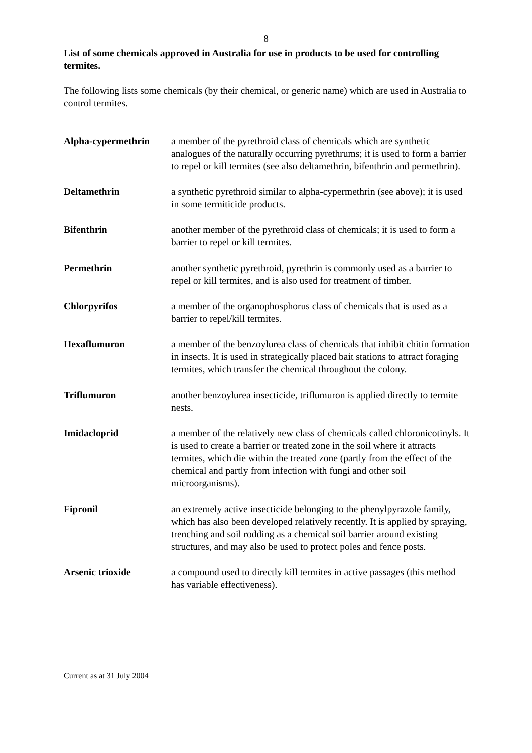8
List of some chemicals approved in Australia for use in products to be used for controlling termites.
The following lists some chemicals (by their chemical, or generic name) which are used in Australia to control termites.
| Alpha-cypermethrin | a member of the pyrethroid class of chemicals which are synthetic analogues of the naturally occurring pyrethrums; it is used to form a barrier to repel or kill termites (see also deltamethrin, bifenthrin and permethrin). |
| Deltamethrin | a synthetic pyrethroid similar to alpha-cypermethrin (see above); it is used in some termiticide products. |
| Bifenthrin | another member of the pyrethroid class of chemicals; it is used to form a barrier to repel or kill termites. |
| Permethrin | another synthetic pyrethroid, pyrethrin is commonly used as a barrier to repel or kill termites, and is also used for treatment of timber. |
| Chlorpyrifos | a member of the organophosphorus class of chemicals that is used as a barrier to repel/kill termites. |
| Hexaflumuron | a member of the benzoylurea class of chemicals that inhibit chitin formation in insects. It is used in strategically placed bait stations to attract foraging termites, which transfer the chemical throughout the colony. |
| Triflumuron | another benzoylurea insecticide, triflumuron is applied directly to termite nests. |
| Imidacloprid | a member of the relatively new class of chemicals called chloronicotinyls. It is used to create a barrier or treated zone in the soil where it attracts termites, which die within the treated zone (partly from the effect of the chemical and partly from infection with fungi and other soil microorganisms). |
| Fipronil | an extremely active insecticide belonging to the phenylpyrazole family, which has also been developed relatively recently. It is applied by spraying, trenching and soil rodding as a chemical soil barrier around existing structures, and may also be used to protect poles and fence posts. |
| Arsenic trioxide | a compound used to directly kill termites in active passages (this method has variable effectiveness). |
Current as at 31 July 2004